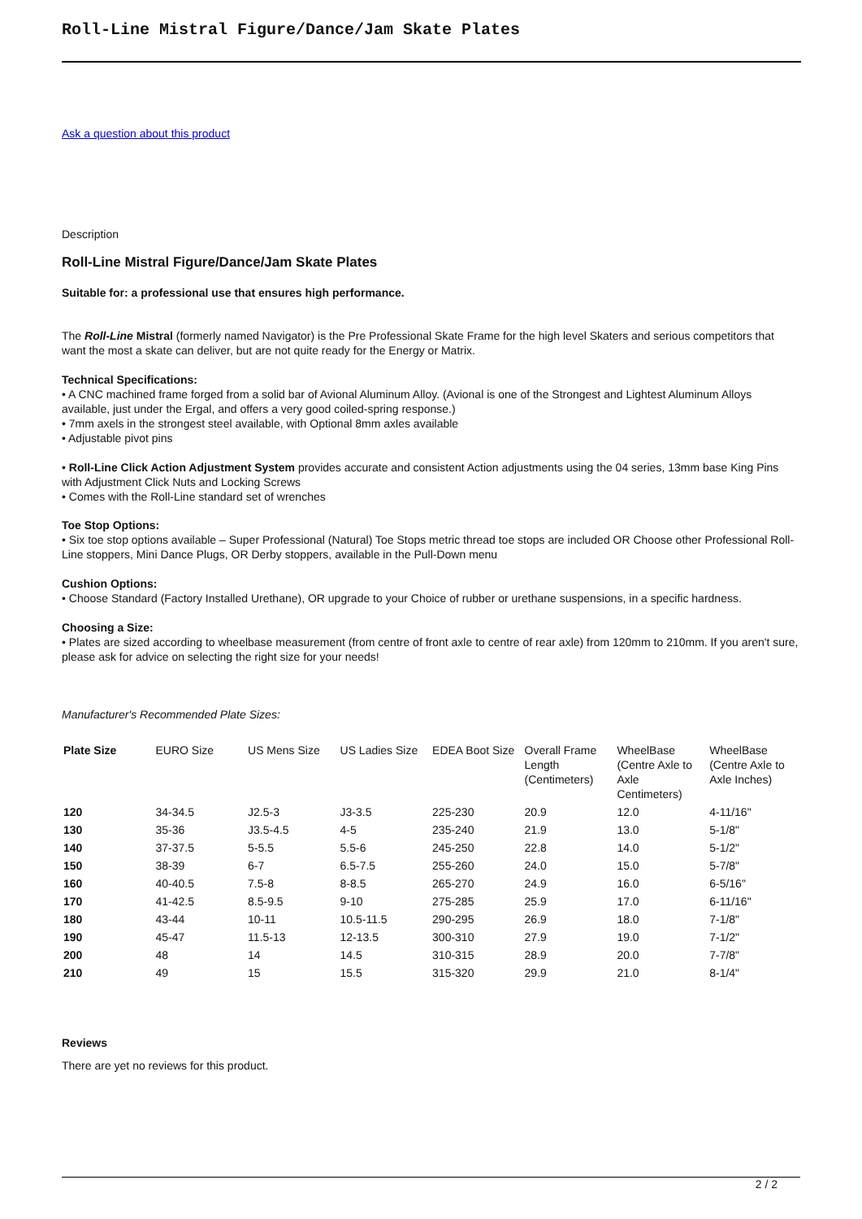Roll-Line Mistral Figure/Dance/Jam Skate Plates
Ask a question about this product
Description
Roll-Line Mistral Figure/Dance/Jam Skate Plates
Suitable for: a professional use that ensures high performance.
The Roll-Line Mistral (formerly named Navigator) is the Pre Professional Skate Frame for the high level Skaters and serious competitors that want the most a skate can deliver, but are not quite ready for the Energy or Matrix.
Technical Specifications:
• A CNC machined frame forged from a solid bar of Avional Aluminum Alloy. (Avional is one of the Strongest and Lightest Aluminum Alloys available, just under the Ergal, and offers a very good coiled-spring response.)
• 7mm axels in the strongest steel available, with Optional 8mm axles available
• Adjustable pivot pins
• Roll-Line Click Action Adjustment System provides accurate and consistent Action adjustments using the 04 series, 13mm base King Pins with Adjustment Click Nuts and Locking Screws
• Comes with the Roll-Line standard set of wrenches
Toe Stop Options:
• Six toe stop options available – Super Professional (Natural) Toe Stops metric thread toe stops are included OR Choose other Professional Roll-Line stoppers, Mini Dance Plugs, OR Derby stoppers, available in the Pull-Down menu
Cushion Options:
• Choose Standard (Factory Installed Urethane), OR upgrade to your Choice of rubber or urethane suspensions, in a specific hardness.
Choosing a Size:
• Plates are sized according to wheelbase measurement (from centre of front axle to centre of rear axle) from 120mm to 210mm. If you aren't sure, please ask for advice on selecting the right size for your needs!
Manufacturer's Recommended Plate Sizes:
| Plate Size | EURO Size | US Mens Size | US Ladies Size | EDEA Boot Size | Overall Frame Length (Centimeters) | WheelBase (Centre Axle to Axle Centimeters) | WheelBase (Centre Axle to Axle Inches) |
| --- | --- | --- | --- | --- | --- | --- | --- |
| 120 | 34-34.5 | J2.5-3 | J3-3.5 | 225-230 | 20.9 | 12.0 | 4-11/16" |
| 130 | 35-36 | J3.5-4.5 | 4-5 | 235-240 | 21.9 | 13.0 | 5-1/8" |
| 140 | 37-37.5 | 5-5.5 | 5.5-6 | 245-250 | 22.8 | 14.0 | 5-1/2" |
| 150 | 38-39 | 6-7 | 6.5-7.5 | 255-260 | 24.0 | 15.0 | 5-7/8" |
| 160 | 40-40.5 | 7.5-8 | 8-8.5 | 265-270 | 24.9 | 16.0 | 6-5/16" |
| 170 | 41-42.5 | 8.5-9.5 | 9-10 | 275-285 | 25.9 | 17.0 | 6-11/16" |
| 180 | 43-44 | 10-11 | 10.5-11.5 | 290-295 | 26.9 | 18.0 | 7-1/8" |
| 190 | 45-47 | 11.5-13 | 12-13.5 | 300-310 | 27.9 | 19.0 | 7-1/2" |
| 200 | 48 | 14 | 14.5 | 310-315 | 28.9 | 20.0 | 7-7/8" |
| 210 | 49 | 15 | 15.5 | 315-320 | 29.9 | 21.0 | 8-1/4" |
Reviews
There are yet no reviews for this product.
2 / 2